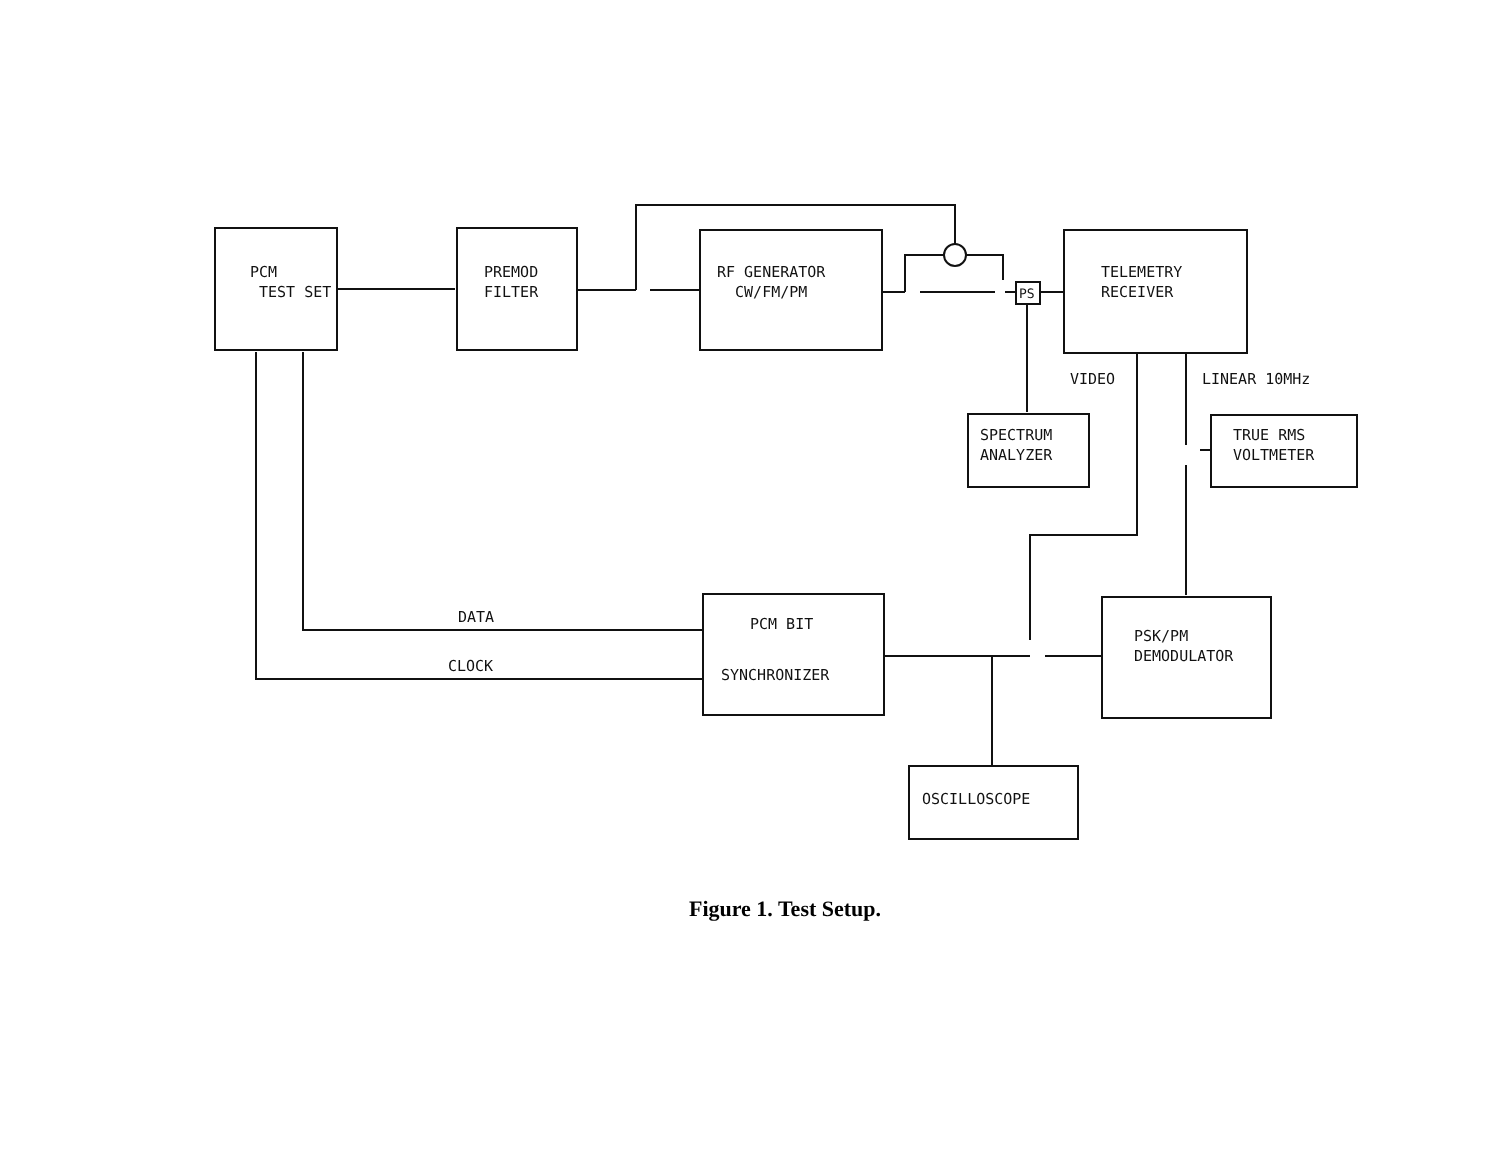PCM
TEST SET
PREMOD
FILTER
RF GENERATOR
CW/FM/PM
PS
TELEMETRY
RECEIVER
VIDEO LINEAR 10MHz
SPECTRUM
ANALYZER
TRUE RMS
VOLTMETER
DATA
CLOCK
PCM BIT
SYNCHRONIZER
PSK/PM
DEMODULATOR
OSCILLOSCOPE
Figure 1. Test Setup.